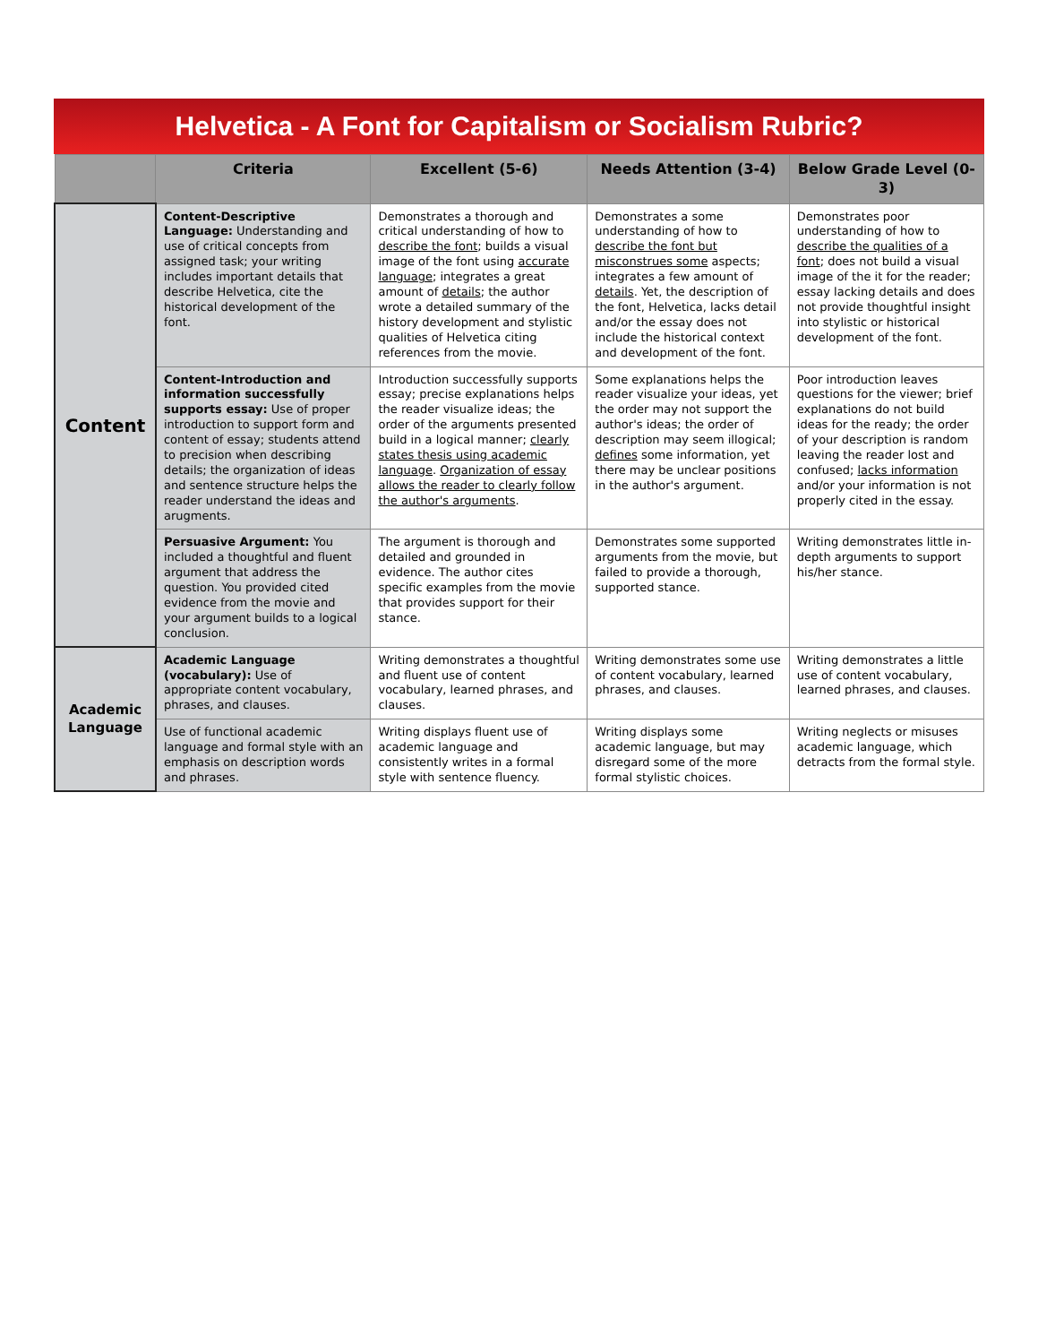Helvetica - A Font for Capitalism or Socialism Rubric?
| | Criteria | Excellent (5-6) | Needs Attention (3-4) | Below Grade Level (0-3) |
| --- | --- | --- | --- | --- |
| Content | Content-Descriptive Language: Understanding and use of critical concepts from assigned task; your writing includes important details that describe Helvetica, cite the historical development of the font. | Demonstrates a thorough and critical understanding of how to describe the font ; builds a visual image of the font using accurate language ; integrates a great amount of details ; the author wrote a detailed summary of the history development and stylistic qualities of Helvetica citing references from the movie. | Demonstrates a some understanding of how to describe the font but misconstrues some aspects; integrates a few amount of details . Yet, the description of the font, Helvetica, lacks detail and/or the essay does not include the historical context and development of the font. | Demonstrates poor understanding of how to describe the qualities of a font ; does not build a visual image of the it for the reader; essay lacking details and does not provide thoughtful insight into stylistic or historical development of the font. |
| | Content-Introduction and information successfully supports essay: Use of proper introduction to support form and content of essay; students attend to precision when describing details; the organization of ideas and sentence structure helps the reader understand the ideas and arugments. | Introduction successfully supports essay; precise explanations helps the reader visualize ideas; the order of the arguments presented build in a logical manner; clearly states thesis using academic language . Organization of essay allows the reader to clearly follow the author's arguments . | Some explanations helps the reader visualize your ideas, yet the order may not support the author's ideas; the order of description may seem illogical; defines some information, yet there may be unclear positions in the author's argument. | Poor introduction leaves questions for the viewer; brief explanations do not build ideas for the ready; the order of your description is random leaving the reader lost and confused; lacks information and/or your information is not properly cited in the essay. |
| | Persuasive Argument: You included a thoughtful and fluent argument that address the question. You provided cited evidence from the movie and your argument builds to a logical conclusion. | The argument is thorough and detailed and grounded in evidence. The author cites specific examples from the movie that provides support for their stance. | Demonstrates some supported arguments from the movie, but failed to provide a thorough, supported stance. | Writing demonstrates little in-depth arguments to support his/her stance. |
| Academic Language | Academic Language (vocabulary): Use of appropriate content vocabulary, phrases, and clauses. | Writing demonstrates a thoughtful and fluent use of content vocabulary, learned phrases, and clauses. | Writing demonstrates some use of content vocabulary, learned phrases, and clauses. | Writing demonstrates a little use of content vocabulary, learned phrases, and clauses. |
| | Use of functional academic language and formal style with an emphasis on description words and phrases. | Writing displays fluent use of academic language and consistently writes in a formal style with sentence fluency. | Writing displays some academic language, but may disregard some of the more formal stylistic choices. | Writing neglects or misuses academic language, which detracts from the formal style. |